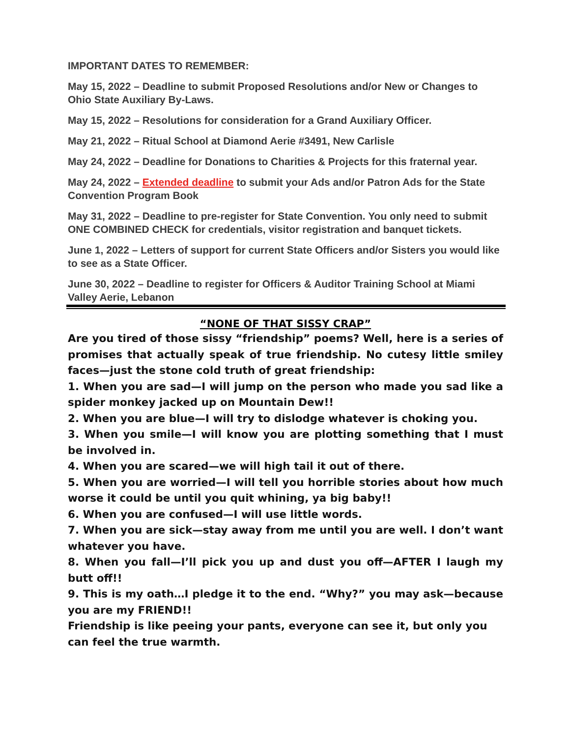IMPORTANT DATES TO REMEMBER:
May 15, 2022 – Deadline to submit Proposed Resolutions and/or New or Changes to Ohio State Auxiliary By-Laws.
May 15, 2022 – Resolutions for consideration for a Grand Auxiliary Officer.
May 21, 2022 – Ritual School at Diamond Aerie #3491, New Carlisle
May 24, 2022 – Deadline for Donations to Charities & Projects for this fraternal year.
May 24, 2022 – Extended deadline to submit your Ads and/or Patron Ads for the State Convention Program Book
May 31, 2022 – Deadline to pre-register for State Convention. You only need to submit ONE COMBINED CHECK for credentials, visitor registration and banquet tickets.
June 1, 2022 – Letters of support for current State Officers and/or Sisters you would like to see as a State Officer.
June 30, 2022 – Deadline to register for Officers & Auditor Training School at Miami Valley Aerie, Lebanon
“NONE OF THAT SISSY CRAP”
Are you tired of those sissy “friendship” poems? Well, here is a series of promises that actually speak of true friendship. No cutesy little smiley faces—just the stone cold truth of great friendship:
1. When you are sad—I will jump on the person who made you sad like a spider monkey jacked up on Mountain Dew!!
2. When you are blue—I will try to dislodge whatever is choking you.
3. When you smile—I will know you are plotting something that I must be involved in.
4. When you are scared—we will high tail it out of there.
5. When you are worried—I will tell you horrible stories about how much worse it could be until you quit whining, ya big baby!!
6. When you are confused—I will use little words.
7. When you are sick—stay away from me until you are well. I don’t want whatever you have.
8. When you fall—I’ll pick you up and dust you off—AFTER I laugh my butt off!!
9. This is my oath…I pledge it to the end. “Why?” you may ask—because you are my FRIEND!!
Friendship is like peeing your pants, everyone can see it, but only you can feel the true warmth.